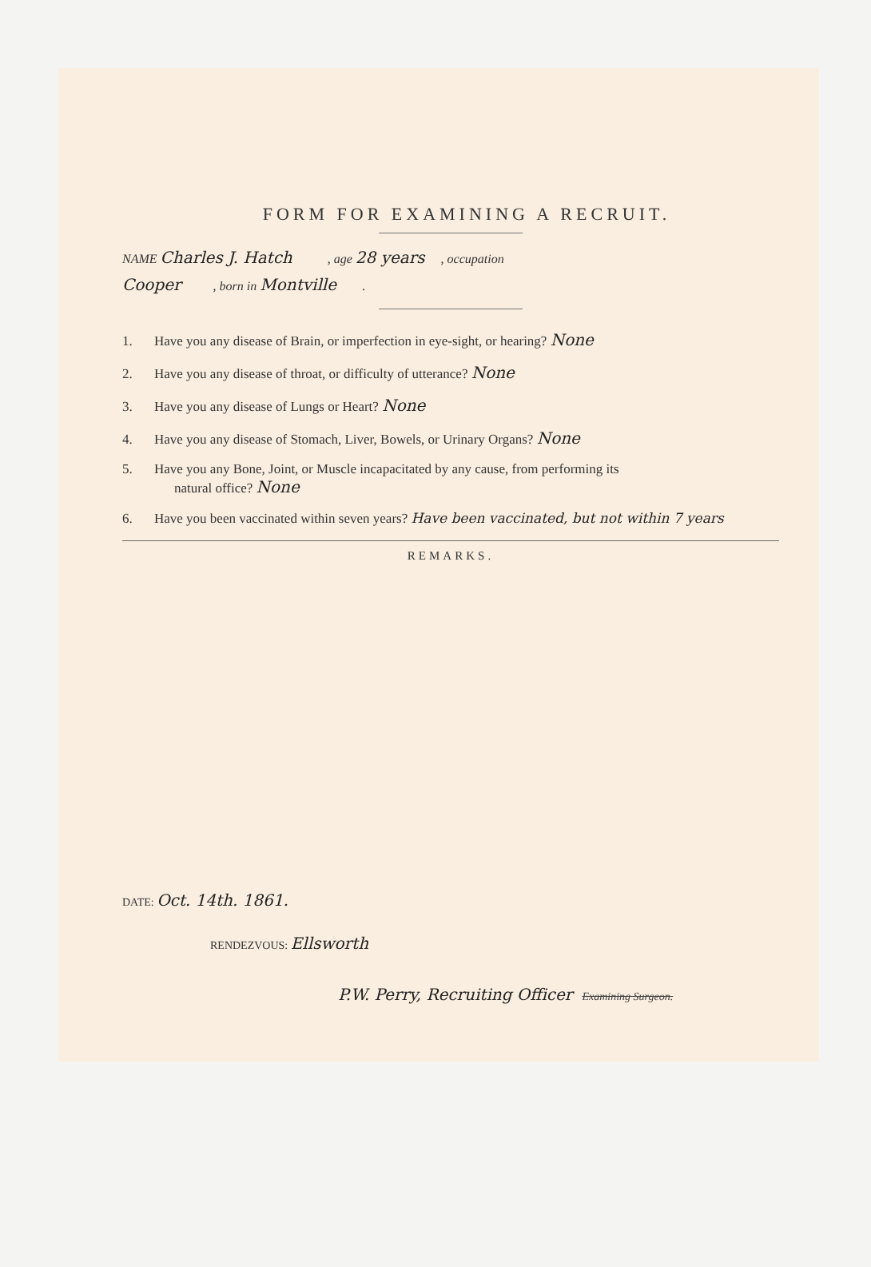FORM FOR EXAMINING A RECRUIT.
NAME Charles J. Hatch , age 28 years , occupation
Cooper , born in Montville .
1. Have you any disease of Brain, or imperfection in eye-sight, or hearing? None
2. Have you any disease of throat, or difficulty of utterance? None
3. Have you any disease of Lungs or Heart? None
4. Have you any disease of Stomach, Liver, Bowels, or Urinary Organs? None
5. Have you any Bone, Joint, or Muscle incapacitated by any cause, from performing its
natural office? None
6. Have you been vaccinated within seven years? Have been vaccinated, but not within 7 years
REMARKS.
DATE: Oct. 14th. 1861.
RENDEZVOUS: Ellsworth
P.W. Perry, Recruiting Officer Examining Surgeon.